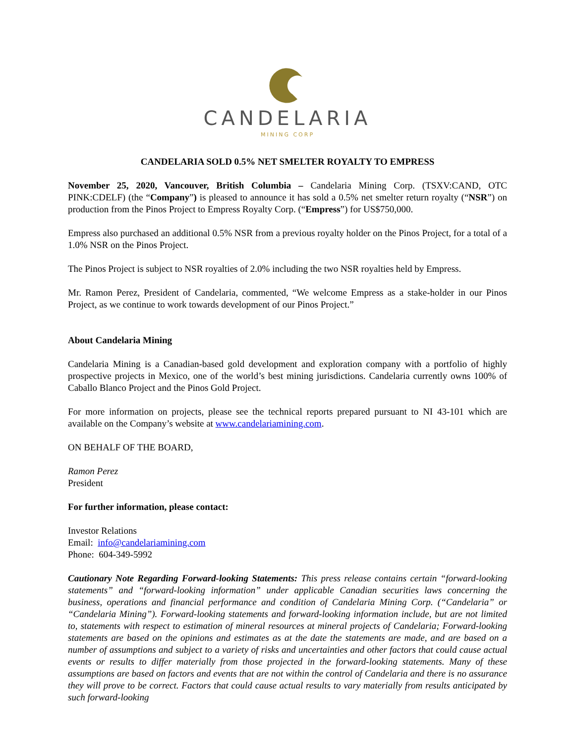CANDELARIA
MINING CORP
CANDELARIA SOLD 0.5% NET SMELTER ROYALTY TO EMPRESS
November 25, 2020, Vancouver, British Columbia – Candelaria Mining Corp. (TSXV:CAND, OTC PINK:CDELF) (the “Company”) is pleased to announce it has sold a 0.5% net smelter return royalty (“NSR”) on production from the Pinos Project to Empress Royalty Corp. (“Empress”) for US$750,000.
Empress also purchased an additional 0.5% NSR from a previous royalty holder on the Pinos Project, for a total of a 1.0% NSR on the Pinos Project.
The Pinos Project is subject to NSR royalties of 2.0% including the two NSR royalties held by Empress.
Mr. Ramon Perez, President of Candelaria, commented, “We welcome Empress as a stake-holder in our Pinos Project, as we continue to work towards development of our Pinos Project.”
About Candelaria Mining
Candelaria Mining is a Canadian-based gold development and exploration company with a portfolio of highly prospective projects in Mexico, one of the world’s best mining jurisdictions. Candelaria currently owns 100% of Caballo Blanco Project and the Pinos Gold Project.
For more information on projects, please see the technical reports prepared pursuant to NI 43-101 which are available on the Company’s website at www.candelariamining.com.
ON BEHALF OF THE BOARD,
Ramon Perez
President
For further information, please contact:
Investor Relations
Email: info@candelariamining.com
Phone: 604-349-5992
Cautionary Note Regarding Forward-looking Statements: This press release contains certain “forward-looking statements” and “forward-looking information” under applicable Canadian securities laws concerning the business, operations and financial performance and condition of Candelaria Mining Corp. (“Candelaria” or “Candelaria Mining”). Forward-looking statements and forward-looking information include, but are not limited to, statements with respect to estimation of mineral resources at mineral projects of Candelaria; Forward-looking statements are based on the opinions and estimates as at the date the statements are made, and are based on a number of assumptions and subject to a variety of risks and uncertainties and other factors that could cause actual events or results to differ materially from those projected in the forward-looking statements. Many of these assumptions are based on factors and events that are not within the control of Candelaria and there is no assurance they will prove to be correct. Factors that could cause actual results to vary materially from results anticipated by such forward-looking